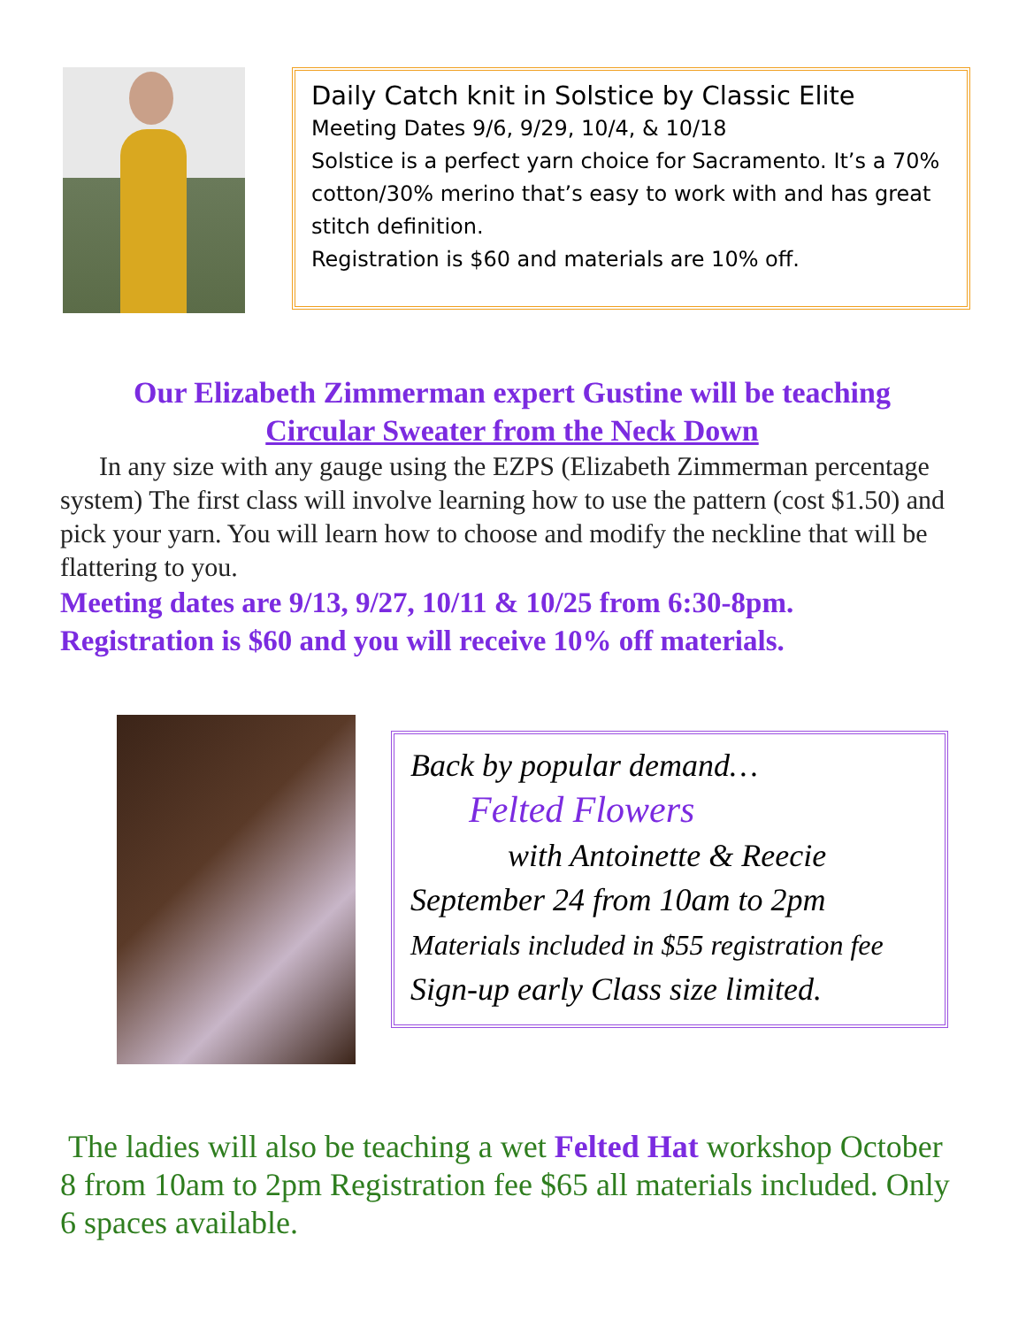Daily Catch knit in Solstice by Classic Elite
Meeting Dates 9/6, 9/29, 10/4, & 10/18
Solstice is a perfect yarn choice for Sacramento. It’s a 70% cotton/30% merino that’s easy to work with and has great stitch definition.
Registration is $60 and materials are 10% off.
Our Elizabeth Zimmerman expert Gustine will be teaching
Circular Sweater from the Neck Down
In any size with any gauge using the EZPS (Elizabeth Zimmerman percentage system) The first class will involve learning how to use the pattern (cost $1.50) and pick your yarn. You will learn how to choose and modify the neckline that will be flattering to you.
Meeting dates are 9/13, 9/27, 10/11 & 10/25 from 6:30-8pm.
Registration is $60 and you will receive 10% off materials.
Back by popular demand…
Felted Flowers
with Antoinette & Reecie
September 24 from 10am to 2pm
Materials included in $55 registration fee
Sign-up early Class size limited.
The ladies will also be teaching a wet Felted Hat workshop October 8 from 10am to 2pm Registration fee $65 all materials included. Only 6 spaces available.